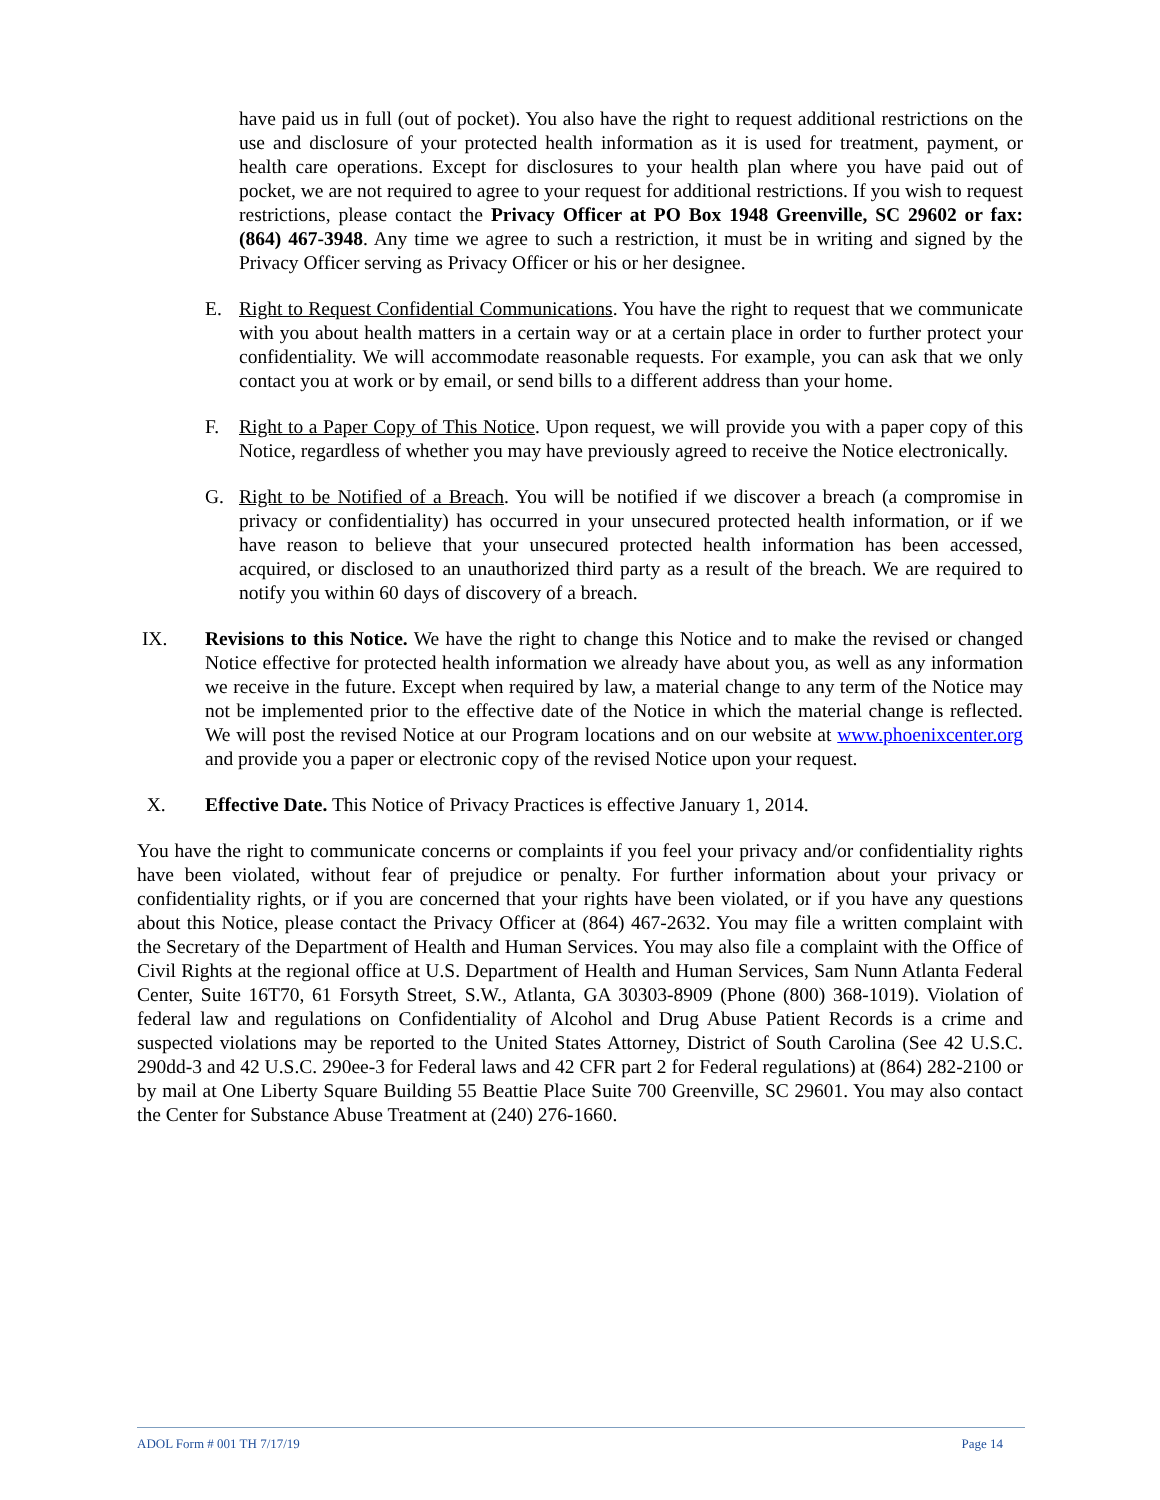have paid us in full (out of pocket). You also have the right to request additional restrictions on the use and disclosure of your protected health information as it is used for treatment, payment, or health care operations. Except for disclosures to your health plan where you have paid out of pocket, we are not required to agree to your request for additional restrictions. If you wish to request restrictions, please contact the Privacy Officer at PO Box 1948 Greenville, SC 29602 or fax: (864) 467-3948. Any time we agree to such a restriction, it must be in writing and signed by the Privacy Officer serving as Privacy Officer or his or her designee.
E. Right to Request Confidential Communications. You have the right to request that we communicate with you about health matters in a certain way or at a certain place in order to further protect your confidentiality. We will accommodate reasonable requests. For example, you can ask that we only contact you at work or by email, or send bills to a different address than your home.
F. Right to a Paper Copy of This Notice. Upon request, we will provide you with a paper copy of this Notice, regardless of whether you may have previously agreed to receive the Notice electronically.
G. Right to be Notified of a Breach. You will be notified if we discover a breach (a compromise in privacy or confidentiality) has occurred in your unsecured protected health information, or if we have reason to believe that your unsecured protected health information has been accessed, acquired, or disclosed to an unauthorized third party as a result of the breach. We are required to notify you within 60 days of discovery of a breach.
IX. Revisions to this Notice. We have the right to change this Notice and to make the revised or changed Notice effective for protected health information we already have about you, as well as any information we receive in the future. Except when required by law, a material change to any term of the Notice may not be implemented prior to the effective date of the Notice in which the material change is reflected. We will post the revised Notice at our Program locations and on our website at www.phoenixcenter.org and provide you a paper or electronic copy of the revised Notice upon your request.
X. Effective Date. This Notice of Privacy Practices is effective January 1, 2014.
You have the right to communicate concerns or complaints if you feel your privacy and/or confidentiality rights have been violated, without fear of prejudice or penalty. For further information about your privacy or confidentiality rights, or if you are concerned that your rights have been violated, or if you have any questions about this Notice, please contact the Privacy Officer at (864) 467-2632. You may file a written complaint with the Secretary of the Department of Health and Human Services. You may also file a complaint with the Office of Civil Rights at the regional office at U.S. Department of Health and Human Services, Sam Nunn Atlanta Federal Center, Suite 16T70, 61 Forsyth Street, S.W., Atlanta, GA 30303-8909 (Phone (800) 368-1019). Violation of federal law and regulations on Confidentiality of Alcohol and Drug Abuse Patient Records is a crime and suspected violations may be reported to the United States Attorney, District of South Carolina (See 42 U.S.C. 290dd-3 and 42 U.S.C. 290ee-3 for Federal laws and 42 CFR part 2 for Federal regulations) at (864) 282-2100 or by mail at One Liberty Square Building 55 Beattie Place Suite 700 Greenville, SC 29601. You may also contact the Center for Substance Abuse Treatment at (240) 276-1660.
ADOL Form # 001 TH 7/17/19 Page 14